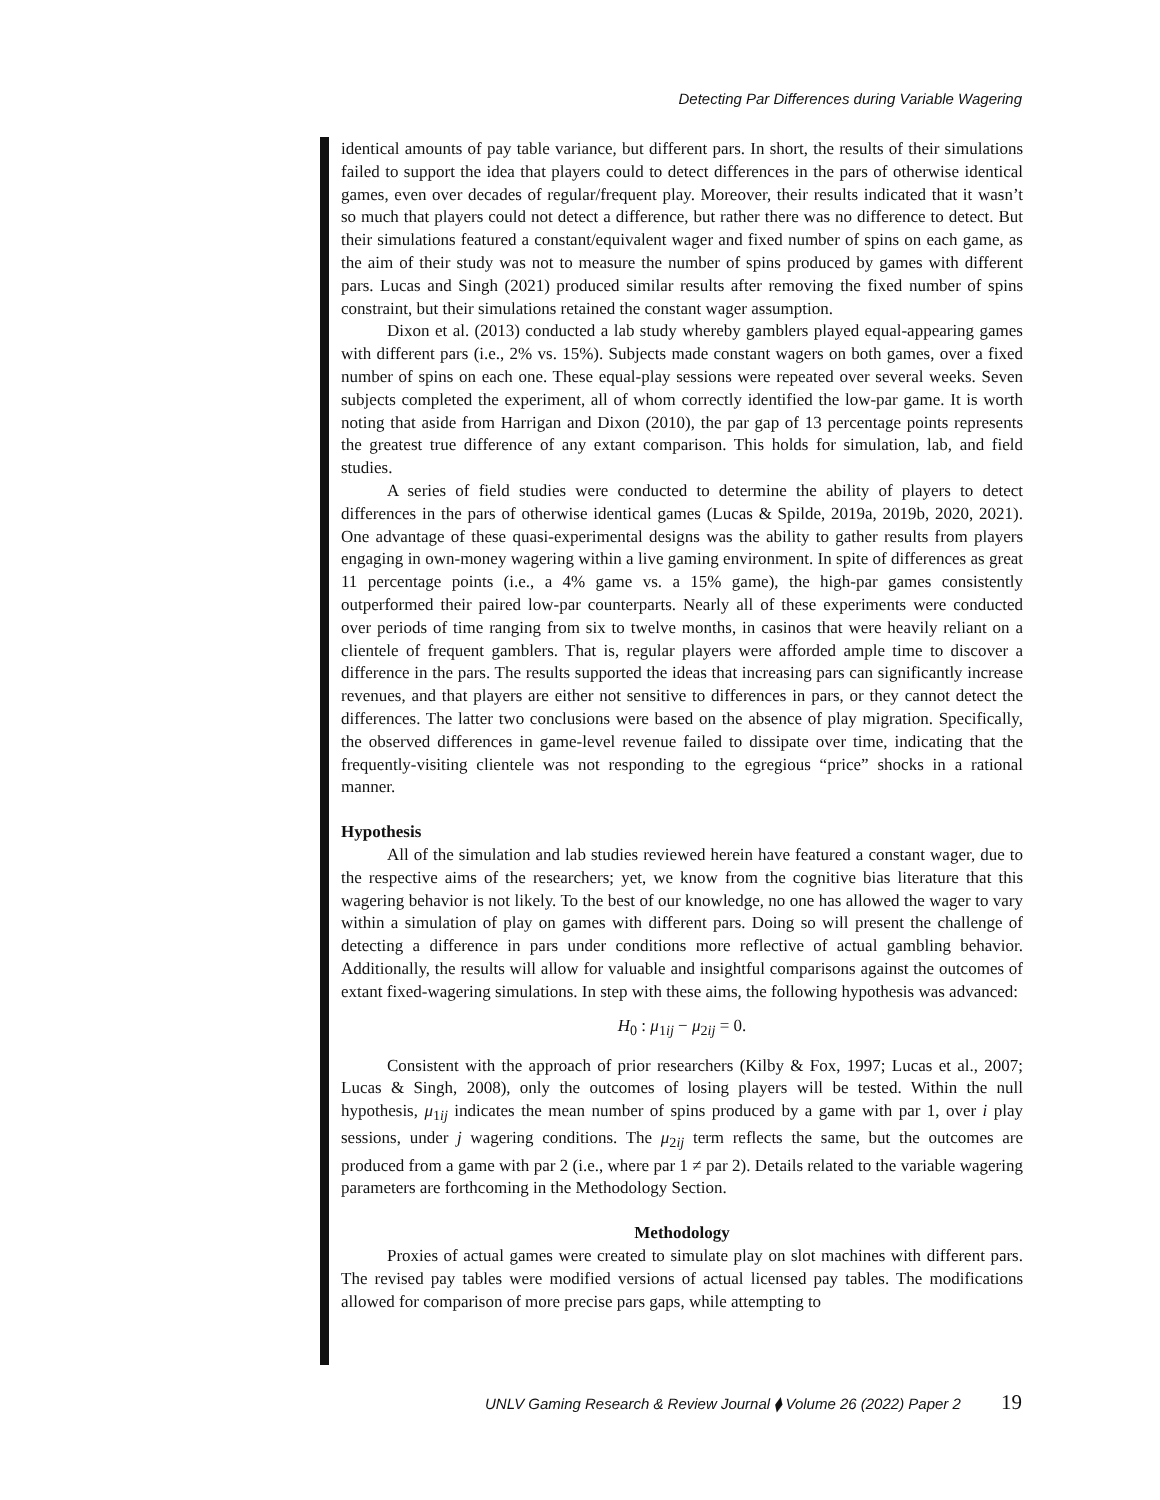Detecting Par Differences during Variable Wagering
identical amounts of pay table variance, but different pars. In short, the results of their simulations failed to support the idea that players could to detect differences in the pars of otherwise identical games, even over decades of regular/frequent play. Moreover, their results indicated that it wasn’t so much that players could not detect a difference, but rather there was no difference to detect. But their simulations featured a constant/equivalent wager and fixed number of spins on each game, as the aim of their study was not to measure the number of spins produced by games with different pars. Lucas and Singh (2021) produced similar results after removing the fixed number of spins constraint, but their simulations retained the constant wager assumption.
Dixon et al. (2013) conducted a lab study whereby gamblers played equal-appearing games with different pars (i.e., 2% vs. 15%). Subjects made constant wagers on both games, over a fixed number of spins on each one. These equal-play sessions were repeated over several weeks. Seven subjects completed the experiment, all of whom correctly identified the low-par game. It is worth noting that aside from Harrigan and Dixon (2010), the par gap of 13 percentage points represents the greatest true difference of any extant comparison. This holds for simulation, lab, and field studies.
A series of field studies were conducted to determine the ability of players to detect differences in the pars of otherwise identical games (Lucas & Spilde, 2019a, 2019b, 2020, 2021). One advantage of these quasi-experimental designs was the ability to gather results from players engaging in own-money wagering within a live gaming environment. In spite of differences as great 11 percentage points (i.e., a 4% game vs. a 15% game), the high-par games consistently outperformed their paired low-par counterparts. Nearly all of these experiments were conducted over periods of time ranging from six to twelve months, in casinos that were heavily reliant on a clientele of frequent gamblers. That is, regular players were afforded ample time to discover a difference in the pars. The results supported the ideas that increasing pars can significantly increase revenues, and that players are either not sensitive to differences in pars, or they cannot detect the differences. The latter two conclusions were based on the absence of play migration. Specifically, the observed differences in game-level revenue failed to dissipate over time, indicating that the frequently-visiting clientele was not responding to the egregious “price” shocks in a rational manner.
Hypothesis
All of the simulation and lab studies reviewed herein have featured a constant wager, due to the respective aims of the researchers; yet, we know from the cognitive bias literature that this wagering behavior is not likely. To the best of our knowledge, no one has allowed the wager to vary within a simulation of play on games with different pars. Doing so will present the challenge of detecting a difference in pars under conditions more reflective of actual gambling behavior. Additionally, the results will allow for valuable and insightful comparisons against the outcomes of extant fixed-wagering simulations. In step with these aims, the following hypothesis was advanced:
H<sub>0</sub> : μ<sub>1ij</sub> − μ<sub>2ij</sub> = 0.
Consistent with the approach of prior researchers (Kilby & Fox, 1997; Lucas et al., 2007; Lucas & Singh, 2008), only the outcomes of losing players will be tested. Within the null hypothesis, μ<sub>1ij</sub> indicates the mean number of spins produced by a game with par 1, over i play sessions, under j wagering conditions. The μ<sub>2ij</sub> term reflects the same, but the outcomes are produced from a game with par 2 (i.e., where par 1 ≠ par 2). Details related to the variable wagering parameters are forthcoming in the Methodology Section.
Methodology
Proxies of actual games were created to simulate play on slot machines with different pars. The revised pay tables were modified versions of actual licensed pay tables. The modifications allowed for comparison of more precise pars gaps, while attempting to
UNLV Gaming Research & Review Journal ⧫ Volume 26 (2022) Paper 2 19